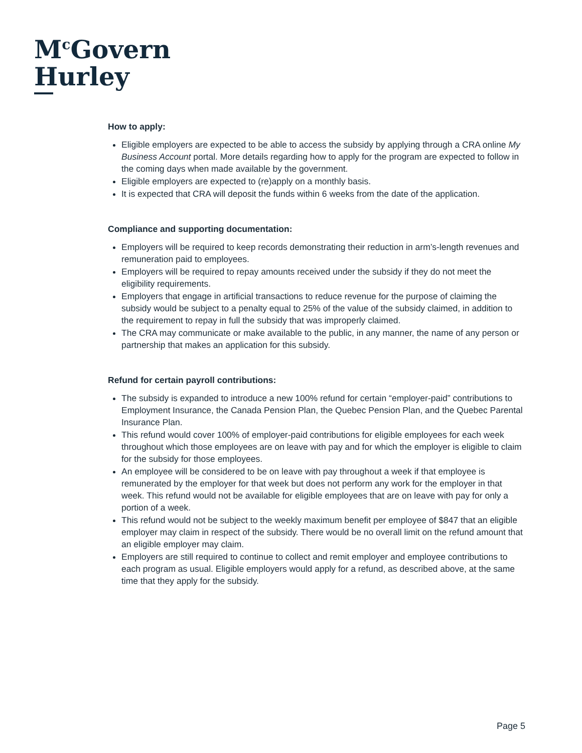M<sup>c</sup>Govern
Hurley
How to apply:
Eligible employers are expected to be able to access the subsidy by applying through a CRA online My Business Account portal. More details regarding how to apply for the program are expected to follow in the coming days when made available by the government.
Eligible employers are expected to (re)apply on a monthly basis.
It is expected that CRA will deposit the funds within 6 weeks from the date of the application.
Compliance and supporting documentation:
Employers will be required to keep records demonstrating their reduction in arm’s-length revenues and remuneration paid to employees.
Employers will be required to repay amounts received under the subsidy if they do not meet the eligibility requirements.
Employers that engage in artificial transactions to reduce revenue for the purpose of claiming the subsidy would be subject to a penalty equal to 25% of the value of the subsidy claimed, in addition to the requirement to repay in full the subsidy that was improperly claimed.
The CRA may communicate or make available to the public, in any manner, the name of any person or partnership that makes an application for this subsidy.
Refund for certain payroll contributions:
The subsidy is expanded to introduce a new 100% refund for certain “employer-paid” contributions to Employment Insurance, the Canada Pension Plan, the Quebec Pension Plan, and the Quebec Parental Insurance Plan.
This refund would cover 100% of employer-paid contributions for eligible employees for each week throughout which those employees are on leave with pay and for which the employer is eligible to claim for the subsidy for those employees.
An employee will be considered to be on leave with pay throughout a week if that employee is remunerated by the employer for that week but does not perform any work for the employer in that week. This refund would not be available for eligible employees that are on leave with pay for only a portion of a week.
This refund would not be subject to the weekly maximum benefit per employee of $847 that an eligible employer may claim in respect of the subsidy. There would be no overall limit on the refund amount that an eligible employer may claim.
Employers are still required to continue to collect and remit employer and employee contributions to each program as usual. Eligible employers would apply for a refund, as described above, at the same time that they apply for the subsidy.
Page 5